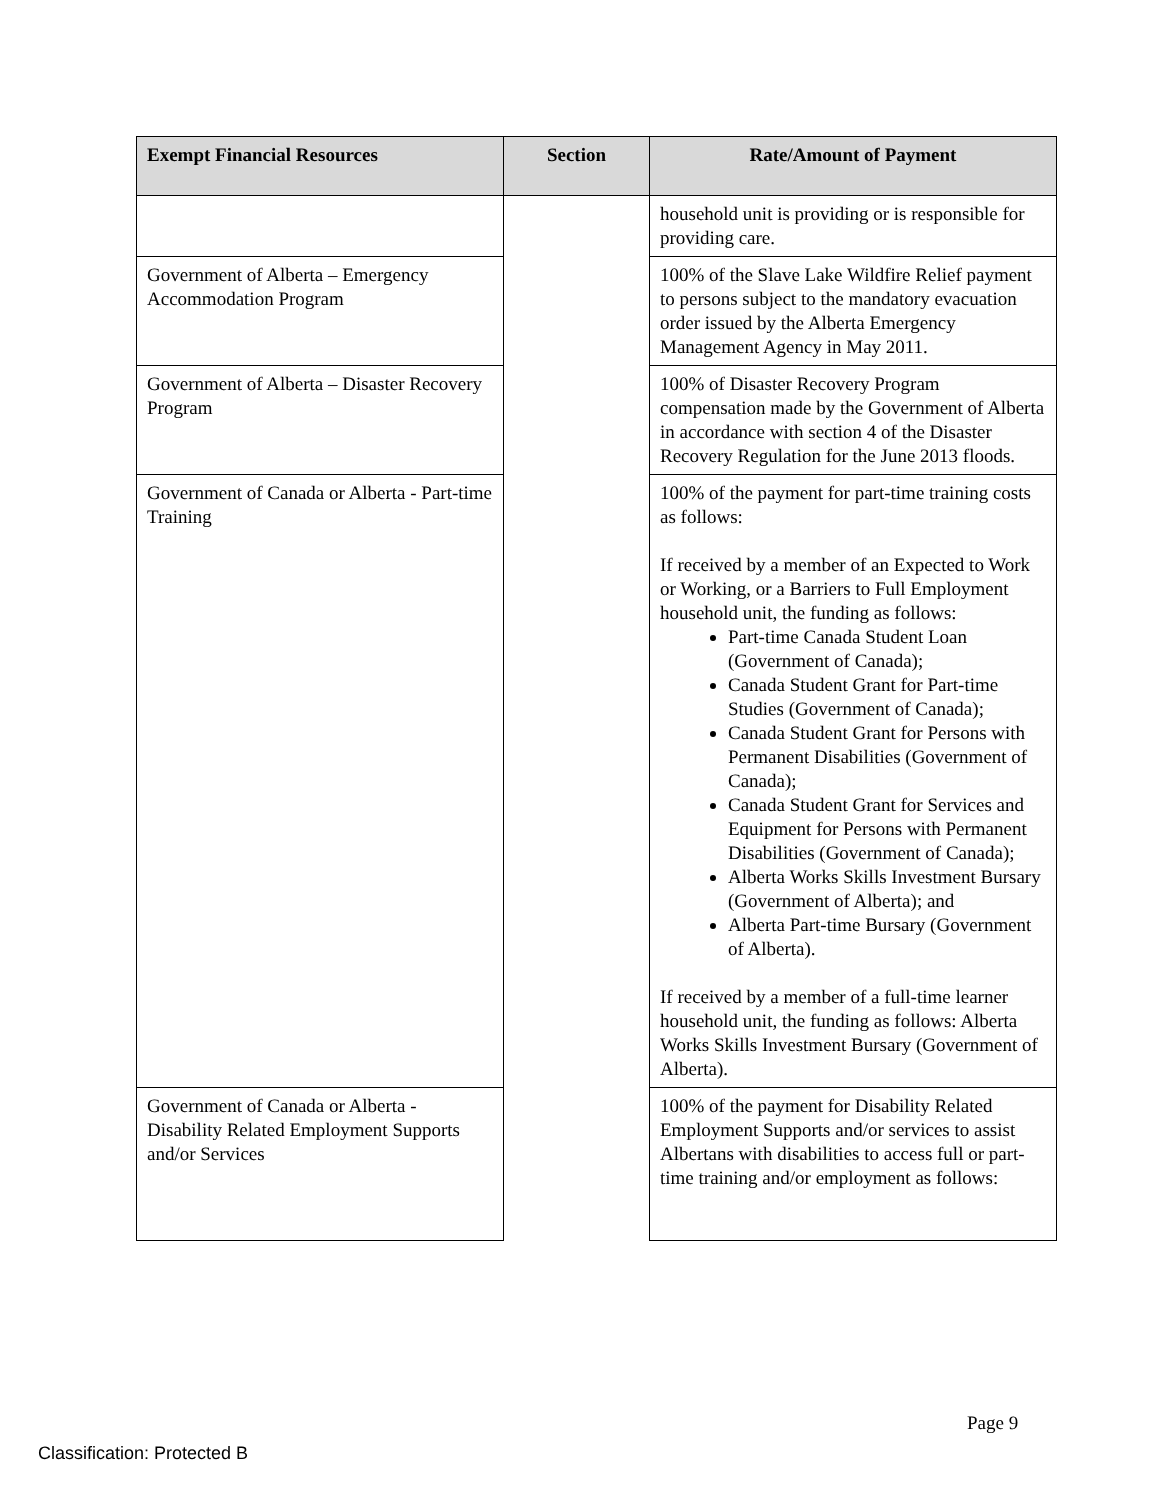| Exempt Financial Resources | Section | Rate/Amount of Payment |
| --- | --- | --- |
| | | household unit is providing or is responsible for providing care. |
| Government of Alberta – Emergency Accommodation Program | | 100% of the Slave Lake Wildfire Relief payment to persons subject to the mandatory evacuation order issued by the Alberta Emergency Management Agency in May 2011. |
| Government of Alberta – Disaster Recovery Program | | 100% of Disaster Recovery Program compensation made by the Government of Alberta in accordance with section 4 of the Disaster Recovery Regulation for the June 2013 floods. |
| Government of Canada or Alberta - Part-time Training | | 100% of the payment for part-time training costs as follows: If received by a member of an Expected to Work or Working, or a Barriers to Full Employment household unit, the funding as follows: Part-time Canada Student Loan (Government of Canada); Canada Student Grant for Part-time Studies (Government of Canada); Canada Student Grant for Persons with Permanent Disabilities (Government of Canada); Canada Student Grant for Services and Equipment for Persons with Permanent Disabilities (Government of Canada); Alberta Works Skills Investment Bursary (Government of Alberta); and Alberta Part-time Bursary (Government of Alberta). If received by a member of a full-time learner household unit, the funding as follows: Alberta Works Skills Investment Bursary (Government of Alberta). |
| Government of Canada or Alberta - Disability Related Employment Supports and/or Services | | 100% of the payment for Disability Related Employment Supports and/or services to assist Albertans with disabilities to access full or part-time training and/or employment as follows: |
Page 9
Classification: Protected B